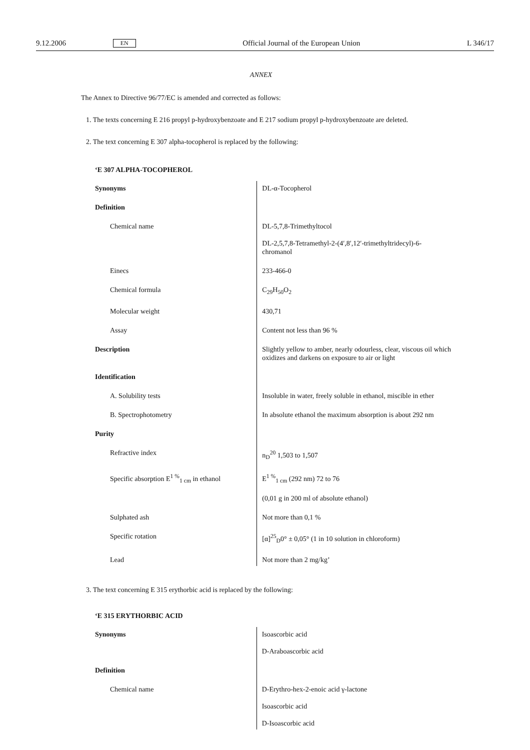9.12.2006 EN Official Journal of the European Union L 346/17
ANNEX
The Annex to Directive 96/77/EC is amended and corrected as follows:
1. The texts concerning E 216 propyl p-hydroxybenzoate and E 217 sodium propyl p-hydroxybenzoate are deleted.
2. The text concerning E 307 alpha-tocopherol is replaced by the following:
‘E 307 ALPHA-TOCOPHEROL
| Synonyms | DL-α-Tocopherol |
| Definition | |
| Chemical name | DL-5,7,8-Trimethyltocol DL-2,5,7,8-Tetramethyl-2-(4′,8′,12′-trimethyltridecyl)-6-chromanol |
| Einecs | 233-466-0 |
| Chemical formula | C<sub>29</sub>H<sub>50</sub>O<sub>2</sub> |
| Molecular weight | 430,71 |
| Assay | Content not less than 96 % |
| Description | Slightly yellow to amber, nearly odourless, clear, viscous oil which oxidizes and darkens on exposure to air or light |
| Identification | |
| A. Solubility tests | Insoluble in water, freely soluble in ethanol, miscible in ether |
| B. Spectrophotometry | In absolute ethanol the maximum absorption is about 292 nm |
| Purity | |
| Refractive index | n<sub>D</sub><sup>20</sup> 1,503 to 1,507 |
| Specific absorption E<sup>1 %</sup><sub>1 cm</sub> in ethanol | E<sup>1 %</sup><sub>1 cm</sub> (292 nm) 72 to 76 (0,01 g in 200 ml of absolute ethanol) |
| Sulphated ash | Not more than 0,1 % |
| Specific rotation | [α]<sup>25</sup><sub>D</sub>0° ± 0,05° (1 in 10 solution in chloroform) |
| Lead | Not more than 2 mg/kg’ |
3. The text concerning E 315 erythorbic acid is replaced by the following:
‘E 315 ERYTHORBIC ACID
| Synonyms | Isoascorbic acid D-Araboascorbic acid |
| Definition | |
| Chemical name | D-Erythro-hex-2-enoic acid γ-lactone Isoascorbic acid D-Isoascorbic acid |